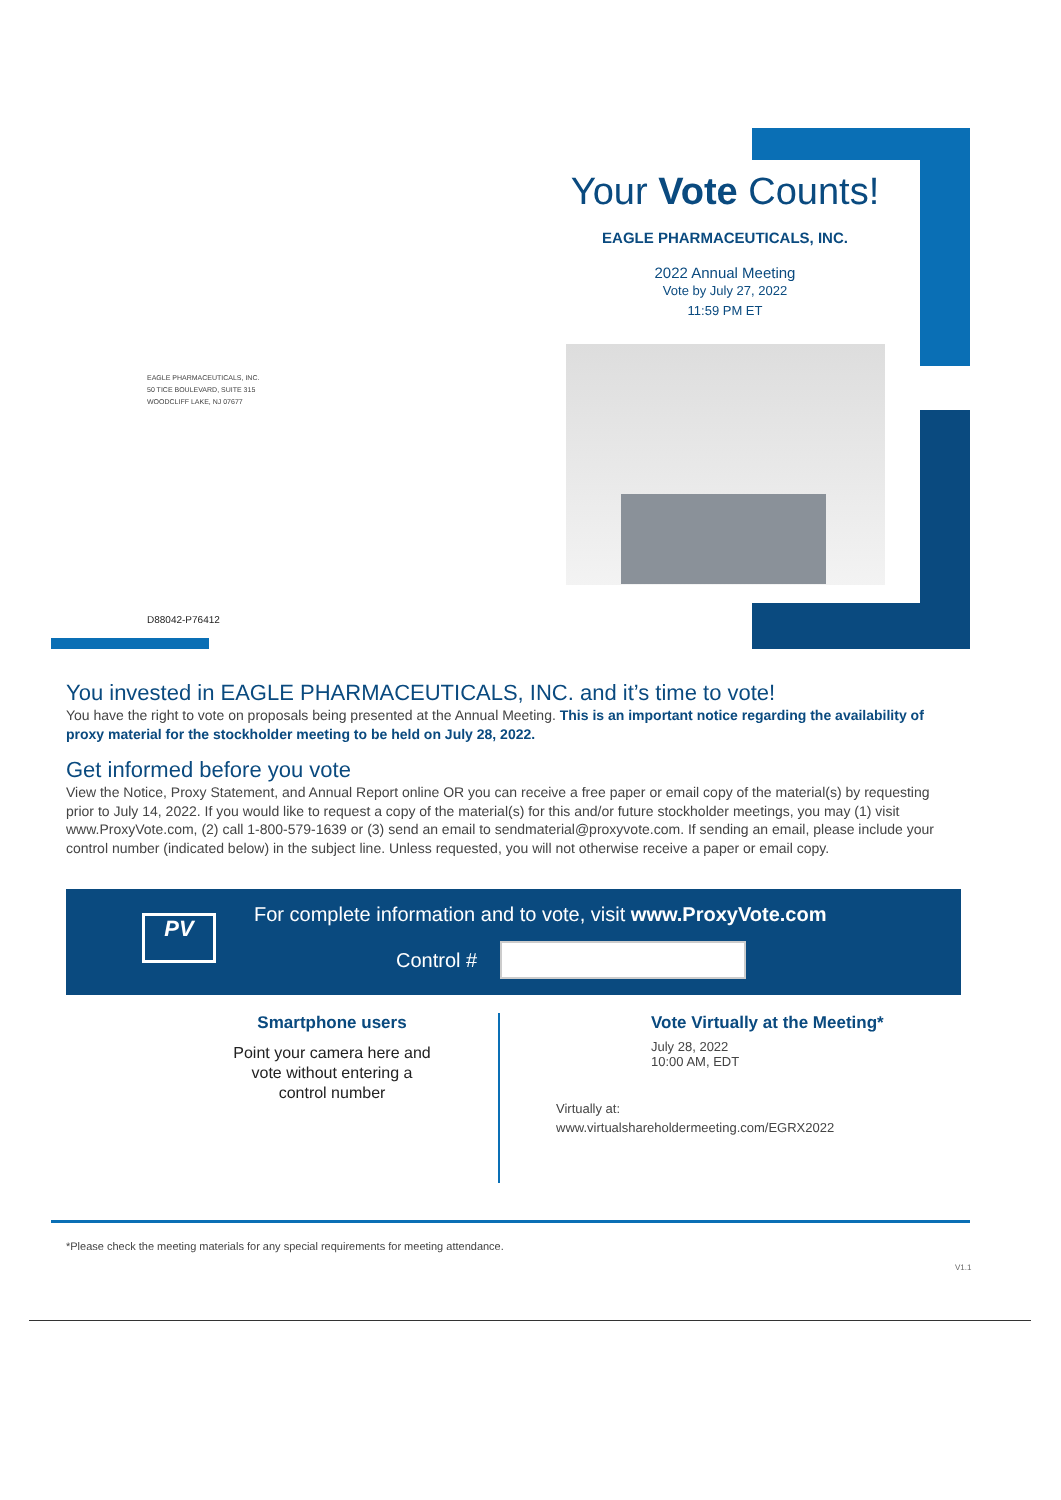Your Vote Counts!
EAGLE PHARMACEUTICALS, INC.
2022 Annual Meeting
Vote by July 27, 2022
11:59 PM ET
EAGLE PHARMACEUTICALS, INC.
50 TICE BOULEVARD, SUITE 315
WOODCLIFF LAKE, NJ 07677
D88042-P76412
You invested in EAGLE PHARMACEUTICALS, INC. and it’s time to vote!
You have the right to vote on proposals being presented at the Annual Meeting. This is an important notice regarding the availability of proxy material for the stockholder meeting to be held on July 28, 2022.
Get informed before you vote
View the Notice, Proxy Statement, and Annual Report online OR you can receive a free paper or email copy of the material(s) by requesting prior to July 14, 2022. If you would like to request a copy of the material(s) for this and/or future stockholder meetings, you may (1) visit www.ProxyVote.com, (2) call 1-800-579-1639 or (3) send an email to sendmaterial@proxyvote.com. If sending an email, please include your control number (indicated below) in the subject line. Unless requested, you will not otherwise receive a paper or email copy.
PV
For complete information and to vote, visit www.ProxyVote.com
Control #
Smartphone users
Point your camera here and
vote without entering a
control number
Vote Virtually at the Meeting*
July 28, 2022
10:00 AM, EDT
Virtually at:
www.virtualshareholdermeeting.com/EGRX2022
*Please check the meeting materials for any special requirements for meeting attendance.
V1.1